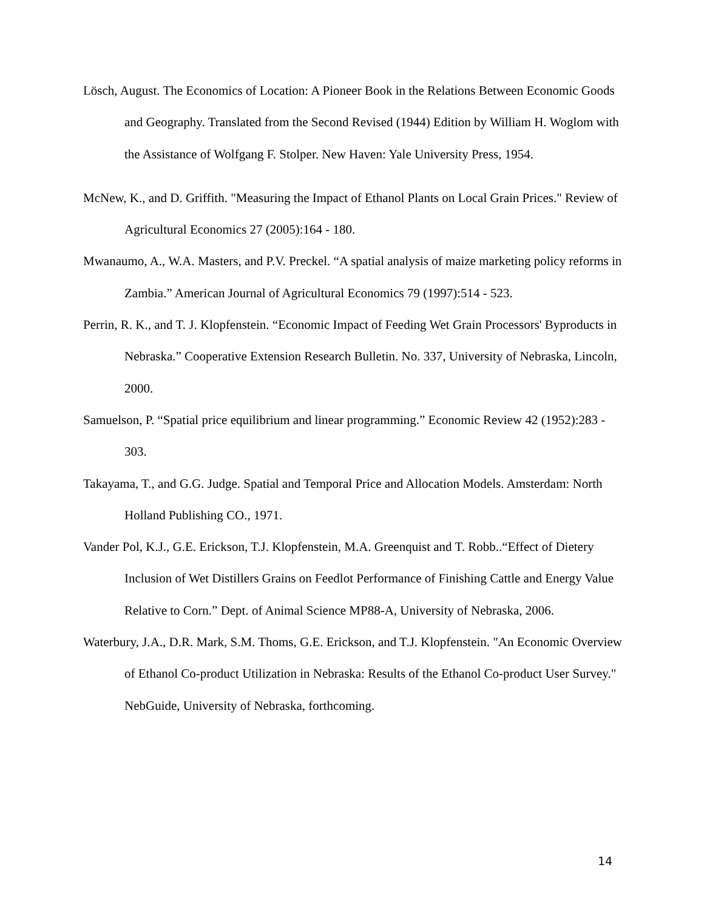Lösch, August. The Economics of Location: A Pioneer Book in the Relations Between Economic Goods and Geography. Translated from the Second Revised (1944) Edition by William H. Woglom with the Assistance of Wolfgang F. Stolper. New Haven: Yale University Press, 1954.
McNew, K., and D. Griffith. "Measuring the Impact of Ethanol Plants on Local Grain Prices." Review of Agricultural Economics 27 (2005):164 - 180.
Mwanaumo, A., W.A. Masters, and P.V. Preckel. “A spatial analysis of maize marketing policy reforms in Zambia.” American Journal of Agricultural Economics 79 (1997):514 - 523.
Perrin, R. K., and T. J. Klopfenstein. “Economic Impact of Feeding Wet Grain Processors' Byproducts in Nebraska.” Cooperative Extension Research Bulletin. No. 337, University of Nebraska, Lincoln, 2000.
Samuelson, P. “Spatial price equilibrium and linear programming.” Economic Review 42 (1952):283 - 303.
Takayama, T., and G.G. Judge. Spatial and Temporal Price and Allocation Models. Amsterdam: North Holland Publishing CO., 1971.
Vander Pol, K.J., G.E. Erickson, T.J. Klopfenstein, M.A. Greenquist and T. Robb..“Effect of Dietery Inclusion of Wet Distillers Grains on Feedlot Performance of Finishing Cattle and Energy Value Relative to Corn.” Dept. of Animal Science MP88-A, University of Nebraska, 2006.
Waterbury, J.A., D.R. Mark, S.M. Thoms, G.E. Erickson, and T.J. Klopfenstein. "An Economic Overview of Ethanol Co-product Utilization in Nebraska: Results of the Ethanol Co-product User Survey." NebGuide, University of Nebraska, forthcoming.
14